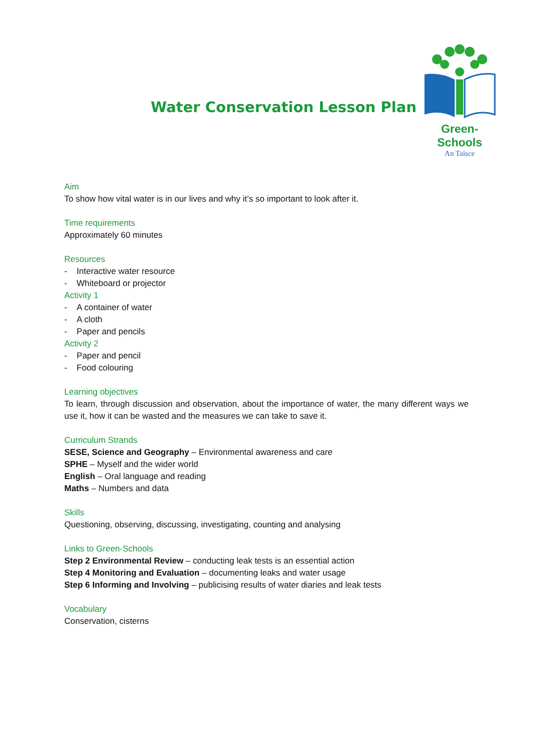Water Conservation Lesson Plan
Green-Schools
An Taisce
Aim
To show how vital water is in our lives and why it’s so important to look after it.
Time requirements
Approximately 60 minutes
Resources
- Interactive water resource
- Whiteboard or projector
Activity 1
- A container of water
- A cloth
- Paper and pencils
Activity 2
- Paper and pencil
- Food colouring
Learning objectives
To learn, through discussion and observation, about the importance of water, the many different ways we use it, how it can be wasted and the measures we can take to save it.
Curriculum Strands
SESE, Science and Geography – Environmental awareness and care
SPHE – Myself and the wider world
English – Oral language and reading
Maths – Numbers and data
Skills
Questioning, observing, discussing, investigating, counting and analysing
Links to Green-Schools
Step 2 Environmental Review – conducting leak tests is an essential action
Step 4 Monitoring and Evaluation – documenting leaks and water usage
Step 6 Informing and Involving – publicising results of water diaries and leak tests
Vocabulary
Conservation, cisterns